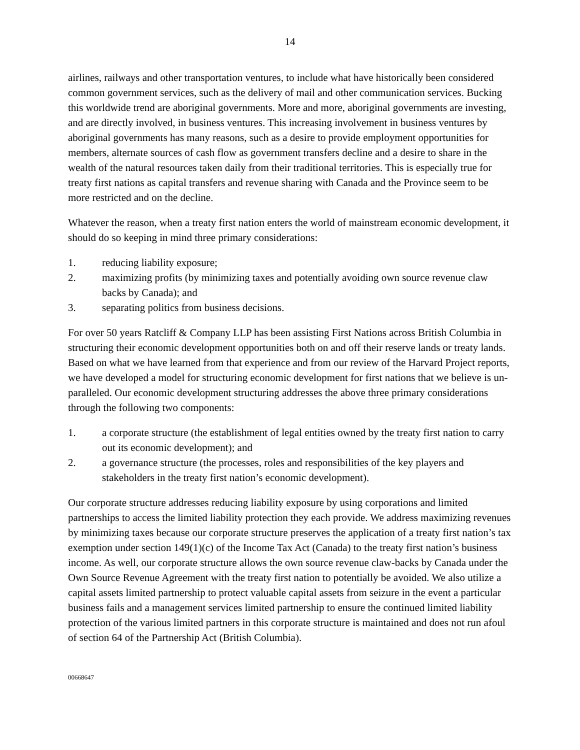14
airlines, railways and other transportation ventures, to include what have historically been considered common government services, such as the delivery of mail and other communication services. Bucking this worldwide trend are aboriginal governments. More and more, aboriginal governments are investing, and are directly involved, in business ventures. This increasing involvement in business ventures by aboriginal governments has many reasons, such as a desire to provide employment opportunities for members, alternate sources of cash flow as government transfers decline and a desire to share in the wealth of the natural resources taken daily from their traditional territories. This is especially true for treaty first nations as capital transfers and revenue sharing with Canada and the Province seem to be more restricted and on the decline.
Whatever the reason, when a treaty first nation enters the world of mainstream economic development, it should do so keeping in mind three primary considerations:
1. reducing liability exposure;
2. maximizing profits (by minimizing taxes and potentially avoiding own source revenue claw backs by Canada); and
3. separating politics from business decisions.
For over 50 years Ratcliff & Company LLP has been assisting First Nations across British Columbia in structuring their economic development opportunities both on and off their reserve lands or treaty lands. Based on what we have learned from that experience and from our review of the Harvard Project reports, we have developed a model for structuring economic development for first nations that we believe is un-paralleled. Our economic development structuring addresses the above three primary considerations through the following two components:
1. a corporate structure (the establishment of legal entities owned by the treaty first nation to carry out its economic development); and
2. a governance structure (the processes, roles and responsibilities of the key players and stakeholders in the treaty first nation’s economic development).
Our corporate structure addresses reducing liability exposure by using corporations and limited partnerships to access the limited liability protection they each provide. We address maximizing revenues by minimizing taxes because our corporate structure preserves the application of a treaty first nation’s tax exemption under section 149(1)(c) of the Income Tax Act (Canada) to the treaty first nation’s business income. As well, our corporate structure allows the own source revenue claw-backs by Canada under the Own Source Revenue Agreement with the treaty first nation to potentially be avoided. We also utilize a capital assets limited partnership to protect valuable capital assets from seizure in the event a particular business fails and a management services limited partnership to ensure the continued limited liability protection of the various limited partners in this corporate structure is maintained and does not run afoul of section 64 of the Partnership Act (British Columbia).
00668647